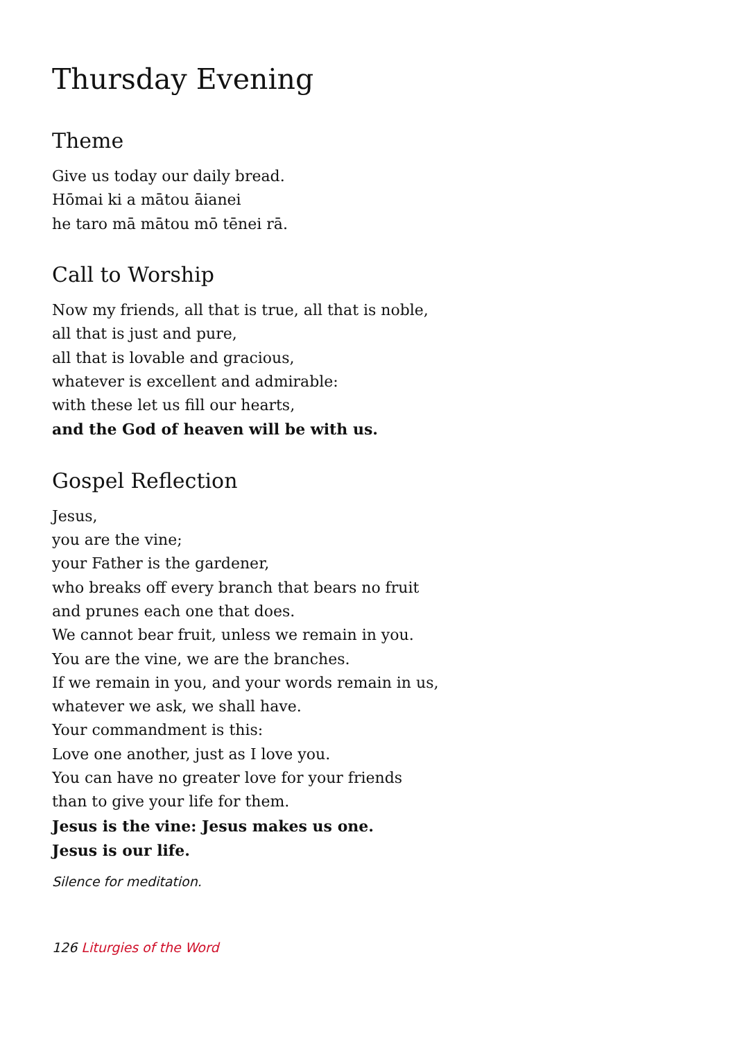Thursday Evening
Theme
Give us today our daily bread.
Hōmai ki a mātou āianei
he taro mā mātou mō tēnei rā.
Call to Worship
Now my friends, all that is true, all that is noble,
all that is just and pure,
all that is lovable and gracious,
whatever is excellent and admirable:
with these let us fill our hearts,
and the God of heaven will be with us.
Gospel Reflection
Jesus,
you are the vine;
your Father is the gardener,
who breaks off every branch that bears no fruit
and prunes each one that does.
We cannot bear fruit, unless we remain in you.
You are the vine, we are the branches.
If we remain in you, and your words remain in us,
whatever we ask, we shall have.
Your commandment is this:
Love one another, just as I love you.
You can have no greater love for your friends
than to give your life for them.
Jesus is the vine: Jesus makes us one.
Jesus is our life.
Silence for meditation.
126 Liturgies of the Word